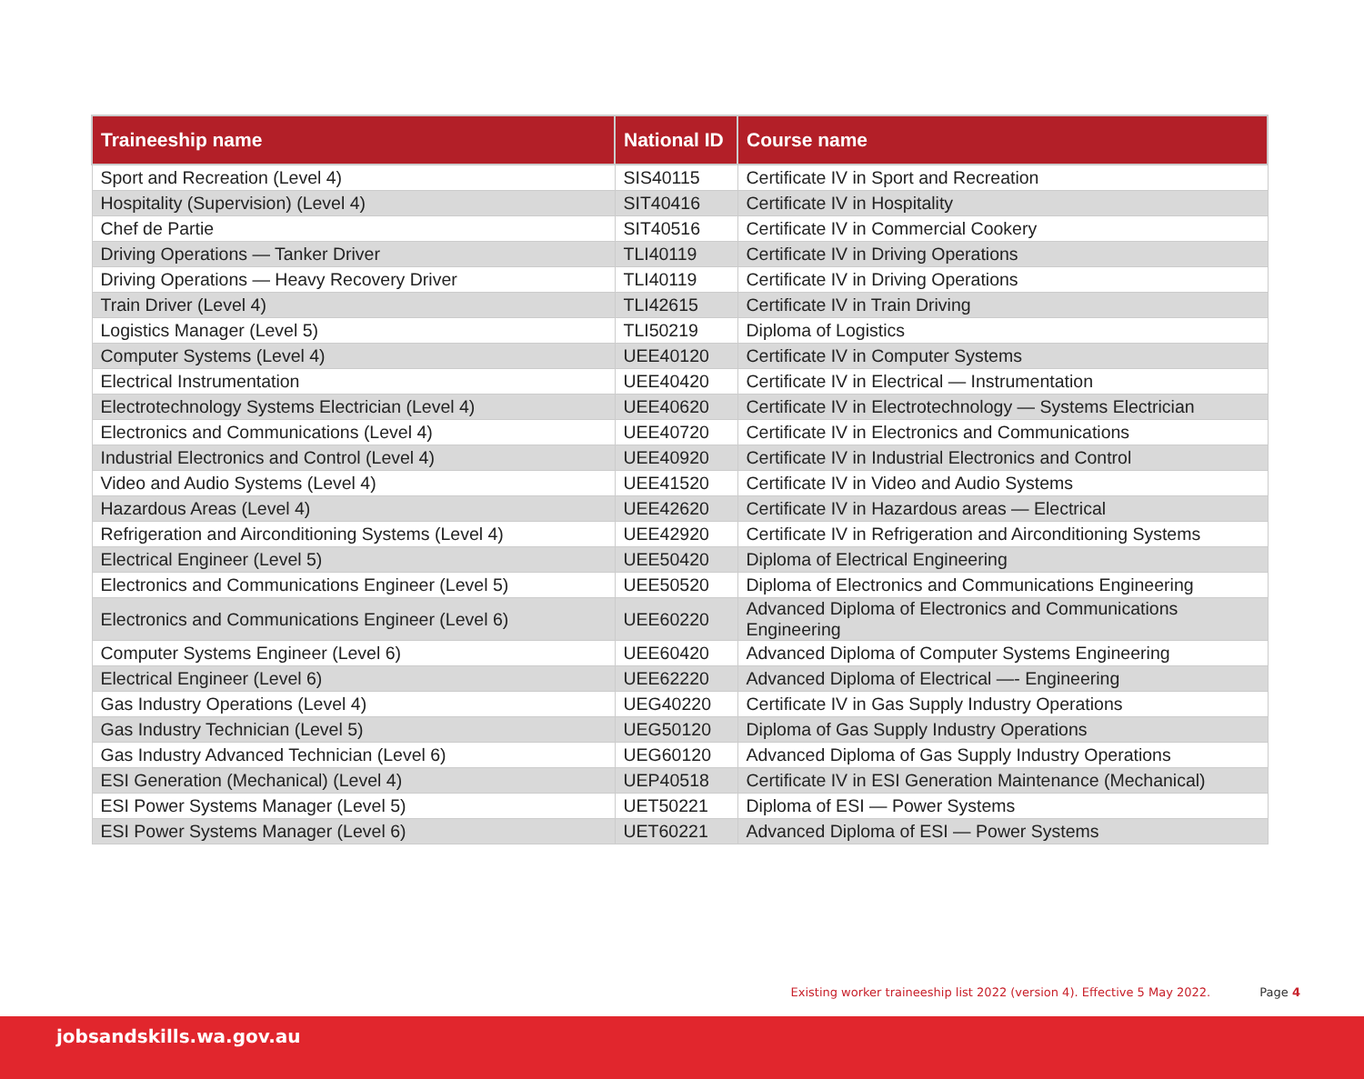| Traineeship name | National ID | Course name |
| --- | --- | --- |
| Sport and Recreation (Level 4) | SIS40115 | Certificate IV in Sport and Recreation |
| Hospitality (Supervision) (Level 4) | SIT40416 | Certificate IV in Hospitality |
| Chef de Partie | SIT40516 | Certificate IV in Commercial Cookery |
| Driving Operations — Tanker Driver | TLI40119 | Certificate IV in Driving Operations |
| Driving Operations — Heavy Recovery Driver | TLI40119 | Certificate IV in Driving Operations |
| Train Driver (Level 4) | TLI42615 | Certificate IV in Train Driving |
| Logistics Manager (Level 5) | TLI50219 | Diploma of Logistics |
| Computer Systems (Level 4) | UEE40120 | Certificate IV in Computer Systems |
| Electrical Instrumentation | UEE40420 | Certificate IV in Electrical — Instrumentation |
| Electrotechnology Systems Electrician (Level 4) | UEE40620 | Certificate IV in Electrotechnology — Systems Electrician |
| Electronics and Communications (Level 4) | UEE40720 | Certificate IV in Electronics and Communications |
| Industrial Electronics and Control (Level 4) | UEE40920 | Certificate IV in Industrial Electronics and Control |
| Video and Audio Systems (Level 4) | UEE41520 | Certificate IV in Video and Audio Systems |
| Hazardous Areas (Level 4) | UEE42620 | Certificate IV in Hazardous areas — Electrical |
| Refrigeration and Airconditioning Systems (Level 4) | UEE42920 | Certificate IV in Refrigeration and Airconditioning Systems |
| Electrical Engineer (Level 5) | UEE50420 | Diploma of Electrical Engineering |
| Electronics and Communications Engineer (Level 5) | UEE50520 | Diploma of Electronics and Communications Engineering |
| Electronics and Communications Engineer (Level 6) | UEE60220 | Advanced Diploma of Electronics and Communications Engineering |
| Computer Systems Engineer (Level 6) | UEE60420 | Advanced Diploma of Computer Systems Engineering |
| Electrical Engineer (Level 6) | UEE62220 | Advanced Diploma of Electrical —- Engineering |
| Gas Industry Operations (Level 4) | UEG40220 | Certificate IV in Gas Supply Industry Operations |
| Gas Industry Technician (Level 5) | UEG50120 | Diploma of Gas Supply Industry Operations |
| Gas Industry Advanced Technician (Level 6) | UEG60120 | Advanced Diploma of Gas Supply Industry Operations |
| ESI Generation (Mechanical) (Level 4) | UEP40518 | Certificate IV in ESI Generation Maintenance (Mechanical) |
| ESI Power Systems Manager (Level 5) | UET50221 | Diploma of ESI — Power Systems |
| ESI Power Systems Manager (Level 6) | UET60221 | Advanced Diploma of ESI — Power Systems |
Existing worker traineeship list 2022 (version 4). Effective 5 May 2022. Page 4
jobsandskills.wa.gov.au